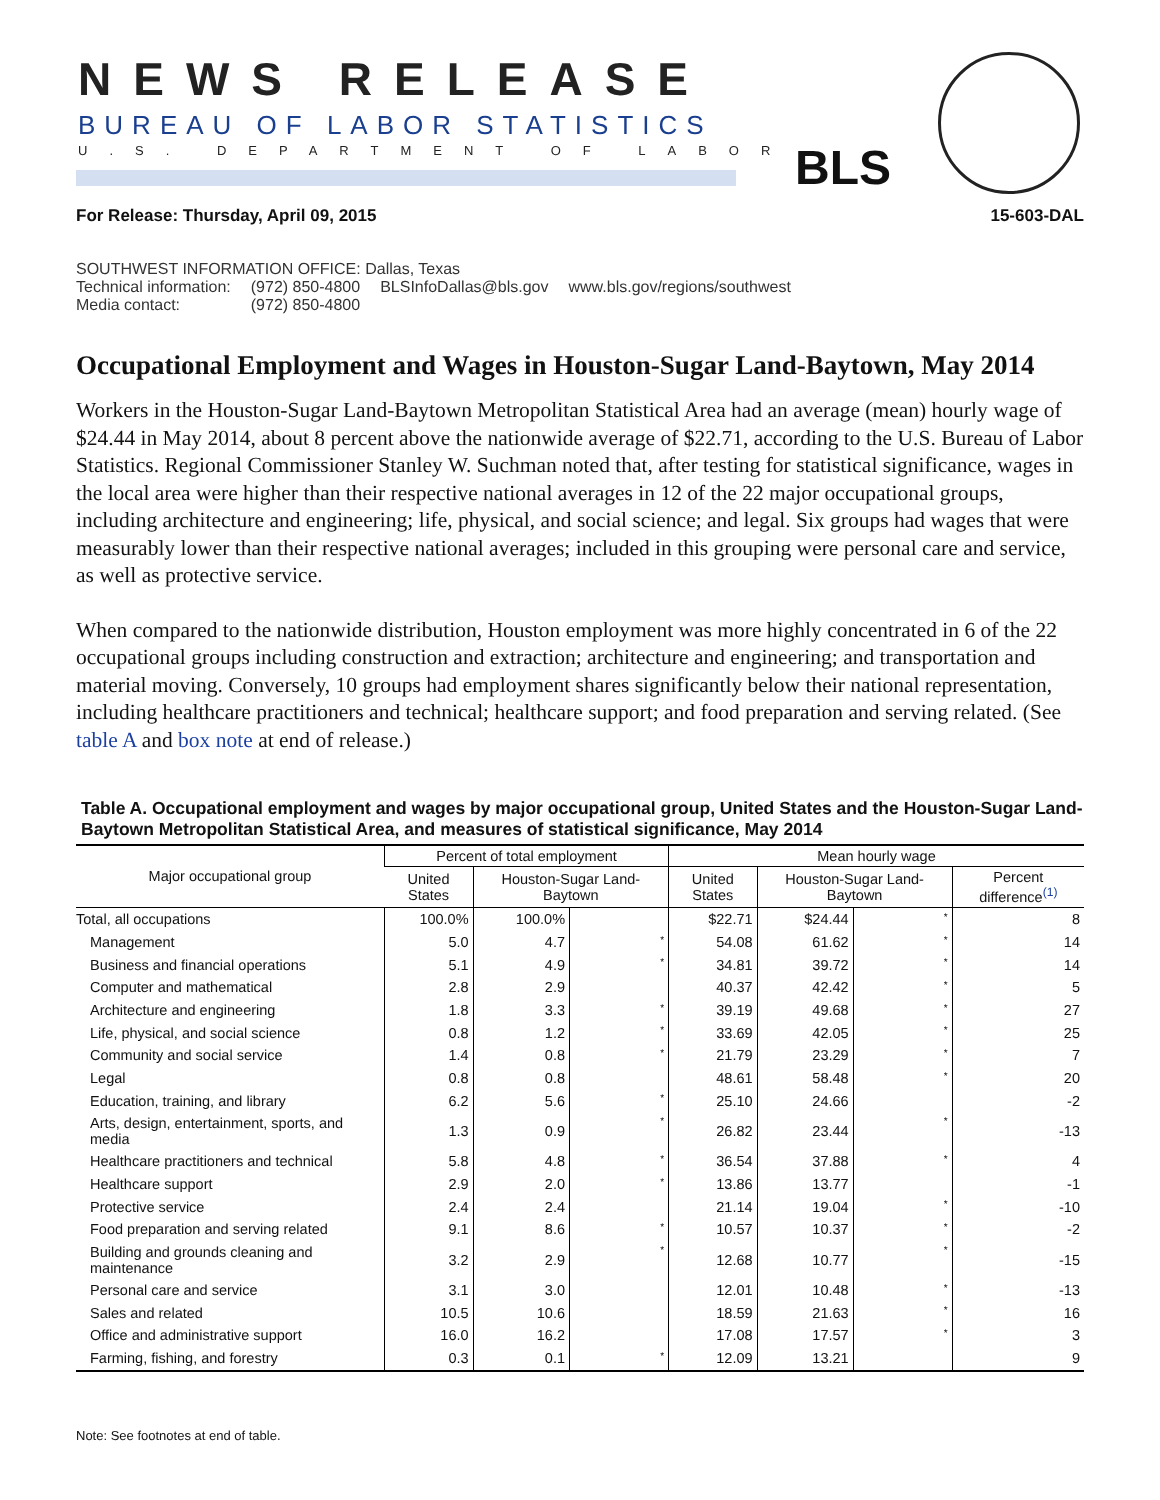NEWS RELEASE
BUREAU OF LABOR STATISTICS
U.S. DEPARTMENT OF LABOR BLS
For Release: Thursday, April 09, 2015 15-603-DAL
SOUTHWEST INFORMATION OFFICE: Dallas, Texas
| Technical information: | (972) 850-4800 | BLSInfoDallas@bls.gov | www.bls.gov/regions/southwest |
| Media contact: | (972) 850-4800 | | |
Occupational Employment and Wages in Houston-Sugar Land-Baytown, May 2014
Workers in the Houston-Sugar Land-Baytown Metropolitan Statistical Area had an average (mean) hourly wage of $24.44 in May 2014, about 8 percent above the nationwide average of $22.71, according to the U.S. Bureau of Labor Statistics. Regional Commissioner Stanley W. Suchman noted that, after testing for statistical significance, wages in the local area were higher than their respective national averages in 12 of the 22 major occupational groups, including architecture and engineering; life, physical, and social science; and legal. Six groups had wages that were measurably lower than their respective national averages; included in this grouping were personal care and service, as well as protective service.
When compared to the nationwide distribution, Houston employment was more highly concentrated in 6 of the 22 occupational groups including construction and extraction; architecture and engineering; and transportation and material moving. Conversely, 10 groups had employment shares significantly below their national representation, including healthcare practitioners and technical; healthcare support; and food preparation and serving related. (See table A and box note at end of release.)
Table A. Occupational employment and wages by major occupational group, United States and the Houston-Sugar Land-Baytown Metropolitan Statistical Area, and measures of statistical significance, May 2014
| Major occupational group | Percent of total employment | | | Mean hourly wage | | | |
| --- | --- | --- | --- | --- | --- | --- | --- |
| | United States | Houston-Sugar Land-Baytown | | United States | Houston-Sugar Land-Baytown | | Percent difference<sup>(1)</sup> |
| Total, all occupations | 100.0% | 100.0% | | $22.71 | $24.44 | * | 8 |
| Management | 5.0 | 4.7 | * | 54.08 | 61.62 | * | 14 |
| Business and financial operations | 5.1 | 4.9 | * | 34.81 | 39.72 | * | 14 |
| Computer and mathematical | 2.8 | 2.9 | | 40.37 | 42.42 | * | 5 |
| Architecture and engineering | 1.8 | 3.3 | * | 39.19 | 49.68 | * | 27 |
| Life, physical, and social science | 0.8 | 1.2 | * | 33.69 | 42.05 | * | 25 |
| Community and social service | 1.4 | 0.8 | * | 21.79 | 23.29 | * | 7 |
| Legal | 0.8 | 0.8 | | 48.61 | 58.48 | * | 20 |
| Education, training, and library | 6.2 | 5.6 | * | 25.10 | 24.66 | | -2 |
| Arts, design, entertainment, sports, and media | 1.3 | 0.9 | * | 26.82 | 23.44 | * | -13 |
| Healthcare practitioners and technical | 5.8 | 4.8 | * | 36.54 | 37.88 | * | 4 |
| Healthcare support | 2.9 | 2.0 | * | 13.86 | 13.77 | | -1 |
| Protective service | 2.4 | 2.4 | | 21.14 | 19.04 | * | -10 |
| Food preparation and serving related | 9.1 | 8.6 | * | 10.57 | 10.37 | * | -2 |
| Building and grounds cleaning and maintenance | 3.2 | 2.9 | * | 12.68 | 10.77 | * | -15 |
| Personal care and service | 3.1 | 3.0 | | 12.01 | 10.48 | * | -13 |
| Sales and related | 10.5 | 10.6 | | 18.59 | 21.63 | * | 16 |
| Office and administrative support | 16.0 | 16.2 | | 17.08 | 17.57 | * | 3 |
| Farming, fishing, and forestry | 0.3 | 0.1 | * | 12.09 | 13.21 | | 9 |
Note: See footnotes at end of table.